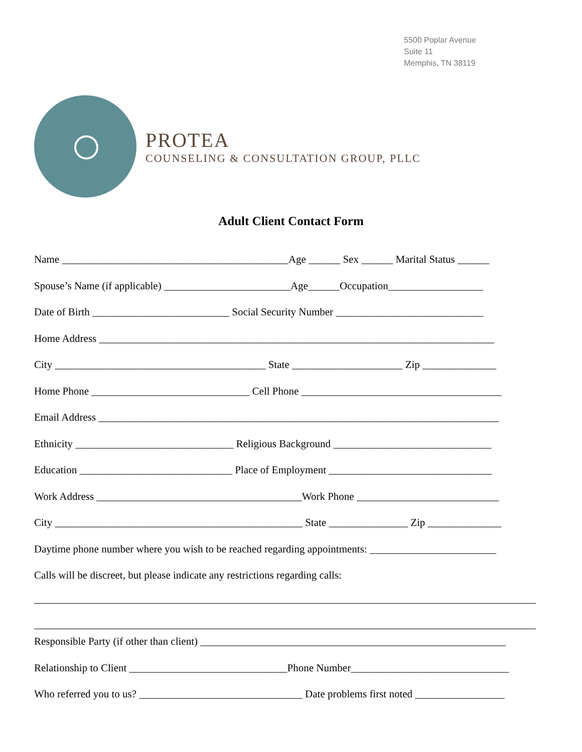5500 Poplar Avenue
Suite 11
Memphis, TN 38119
PROTEA
COUNSELING & CONSULTATION GROUP, PLLC
Adult Client Contact Form
Name ___________________________________________Age ______ Sex ______ Marital Status ______
Spouse’s Name (if applicable) ________________________Age______Occupation__________________
Date of Birth __________________________ Social Security Number ____________________________
Home Address ___________________________________________________________________________
City ________________________________________ State _____________________ Zip ______________
Home Phone ______________________________ Cell Phone ______________________________________
Email Address ____________________________________________________________________________
Ethnicity ______________________________ Religious Background ______________________________
Education _____________________________ Place of Employment _______________________________
Work Address _______________________________________Work Phone ___________________________
City _______________________________________________ State _______________ Zip ______________
Daytime phone number where you wish to be reached regarding appointments: ________________________
Calls will be discreet, but please indicate any restrictions regarding calls:
Responsible Party (if other than client) __________________________________________________________
Relationship to Client ______________________________Phone Number______________________________
Who referred you to us? _______________________________ Date problems first noted _________________